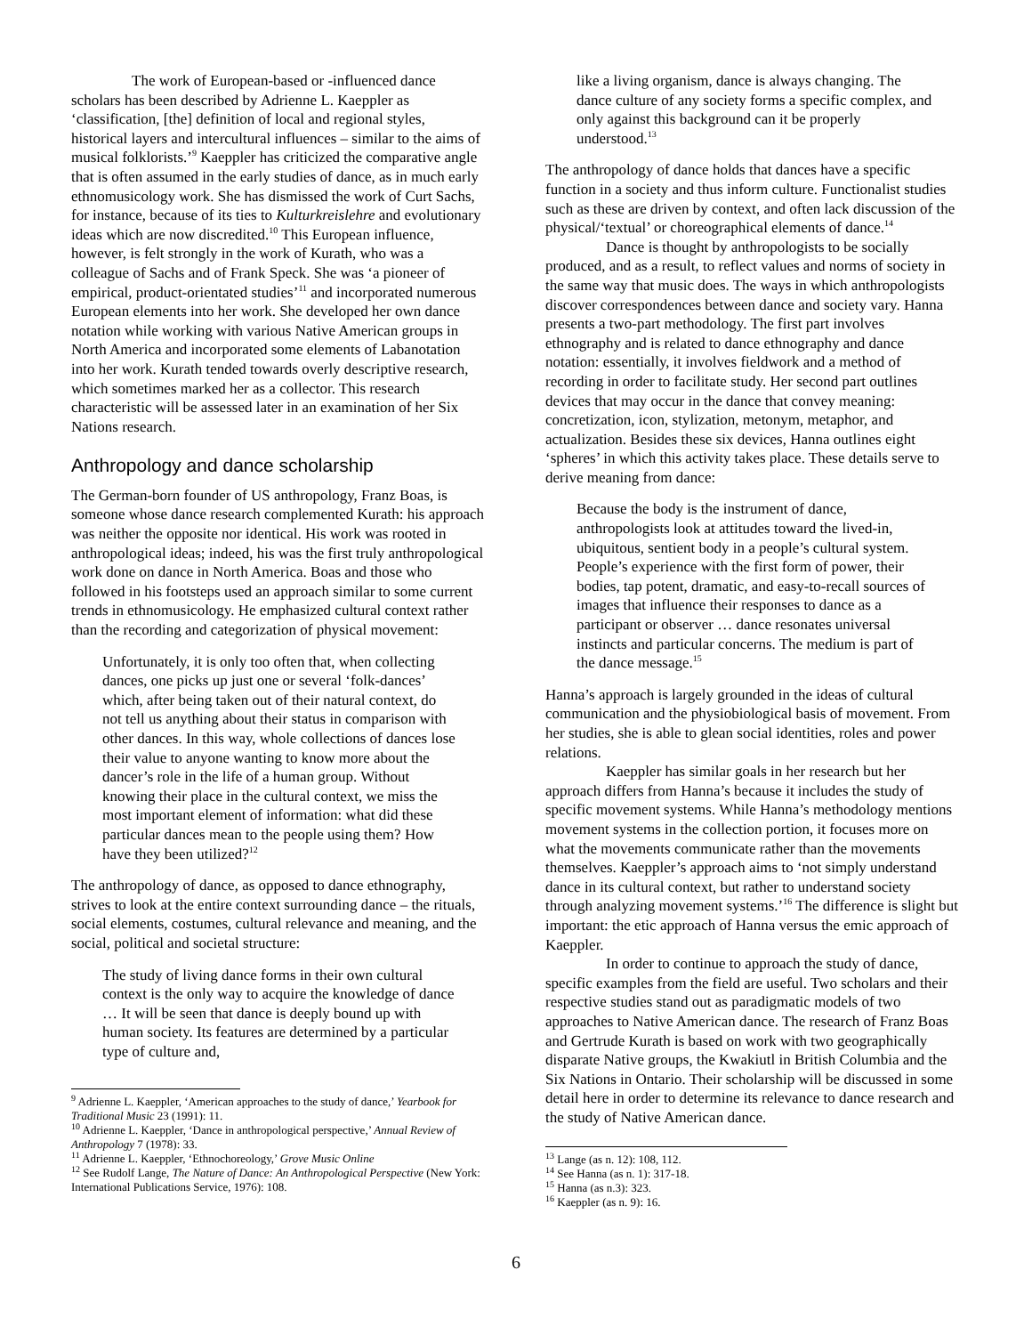The work of European-based or -influenced dance scholars has been described by Adrienne L. Kaeppler as ‘classification, [the] definition of local and regional styles, historical layers and intercultural influences – similar to the aims of musical folklorists.’<sup>9</sup> Kaeppler has criticized the comparative angle that is often assumed in the early studies of dance, as in much early ethnomusicology work. She has dismissed the work of Curt Sachs, for instance, because of its ties to Kulturkreislehre and evolutionary ideas which are now discredited.<sup>10</sup> This European influence, however, is felt strongly in the work of Kurath, who was a colleague of Sachs and of Frank Speck. She was ‘a pioneer of empirical, product-orientated studies’<sup>11</sup> and incorporated numerous European elements into her work. She developed her own dance notation while working with various Native American groups in North America and incorporated some elements of Labanotation into her work. Kurath tended towards overly descriptive research, which sometimes marked her as a collector. This research characteristic will be assessed later in an examination of her Six Nations research.
Anthropology and dance scholarship
The German-born founder of US anthropology, Franz Boas, is someone whose dance research complemented Kurath: his approach was neither the opposite nor identical. His work was rooted in anthropological ideas; indeed, his was the first truly anthropological work done on dance in North America. Boas and those who followed in his footsteps used an approach similar to some current trends in ethnomusicology. He emphasized cultural context rather than the recording and categorization of physical movement:
Unfortunately, it is only too often that, when collecting dances, one picks up just one or several ‘folk-dances’ which, after being taken out of their natural context, do not tell us anything about their status in comparison with other dances. In this way, whole collections of dances lose their value to anyone wanting to know more about the dancer’s role in the life of a human group. Without knowing their place in the cultural context, we miss the most important element of information: what did these particular dances mean to the people using them? How have they been utilized?<sup>12</sup>
The anthropology of dance, as opposed to dance ethnography, strives to look at the entire context surrounding dance – the rituals, social elements, costumes, cultural relevance and meaning, and the social, political and societal structure:
The study of living dance forms in their own cultural context is the only way to acquire the knowledge of dance … It will be seen that dance is deeply bound up with human society. Its features are determined by a particular type of culture and,
<sup>9</sup> Adrienne L. Kaeppler, ‘American approaches to the study of dance,’ Yearbook for Traditional Music 23 (1991): 11.
<sup>10</sup> Adrienne L. Kaeppler, ‘Dance in anthropological perspective,’ Annual Review of Anthropology 7 (1978): 33.
<sup>11</sup> Adrienne L. Kaeppler, ‘Ethnochoreology,’ Grove Music Online
<sup>12</sup> See Rudolf Lange, The Nature of Dance: An Anthropological Perspective (New York: International Publications Service, 1976): 108.
like a living organism, dance is always changing. The dance culture of any society forms a specific complex, and only against this background can it be properly understood.<sup>13</sup>
The anthropology of dance holds that dances have a specific function in a society and thus inform culture. Functionalist studies such as these are driven by context, and often lack discussion of the physical/‘textual’ or choreographical elements of dance.<sup>14</sup>
Dance is thought by anthropologists to be socially produced, and as a result, to reflect values and norms of society in the same way that music does. The ways in which anthropologists discover correspondences between dance and society vary. Hanna presents a two-part methodology. The first part involves ethnography and is related to dance ethnography and dance notation: essentially, it involves fieldwork and a method of recording in order to facilitate study. Her second part outlines devices that may occur in the dance that convey meaning: concretization, icon, stylization, metonym, metaphor, and actualization. Besides these six devices, Hanna outlines eight ‘spheres’ in which this activity takes place. These details serve to derive meaning from dance:
Because the body is the instrument of dance, anthropologists look at attitudes toward the lived-in, ubiquitous, sentient body in a people’s cultural system. People’s experience with the first form of power, their bodies, tap potent, dramatic, and easy-to-recall sources of images that influence their responses to dance as a participant or observer … dance resonates universal instincts and particular concerns. The medium is part of the dance message.<sup>15</sup>
Hanna’s approach is largely grounded in the ideas of cultural communication and the physiobiological basis of movement. From her studies, she is able to glean social identities, roles and power relations.
Kaeppler has similar goals in her research but her approach differs from Hanna’s because it includes the study of specific movement systems. While Hanna’s methodology mentions movement systems in the collection portion, it focuses more on what the movements communicate rather than the movements themselves. Kaeppler’s approach aims to ‘not simply understand dance in its cultural context, but rather to understand society through analyzing movement systems.’<sup>16</sup> The difference is slight but important: the etic approach of Hanna versus the emic approach of Kaeppler.
In order to continue to approach the study of dance, specific examples from the field are useful. Two scholars and their respective studies stand out as paradigmatic models of two approaches to Native American dance. The research of Franz Boas and Gertrude Kurath is based on work with two geographically disparate Native groups, the Kwakiutl in British Columbia and the Six Nations in Ontario. Their scholarship will be discussed in some detail here in order to determine its relevance to dance research and the study of Native American dance.
<sup>13</sup> Lange (as n. 12): 108, 112.
<sup>14</sup> See Hanna (as n. 1): 317-18.
<sup>15</sup> Hanna (as n.3): 323.
<sup>16</sup> Kaeppler (as n. 9): 16.
6